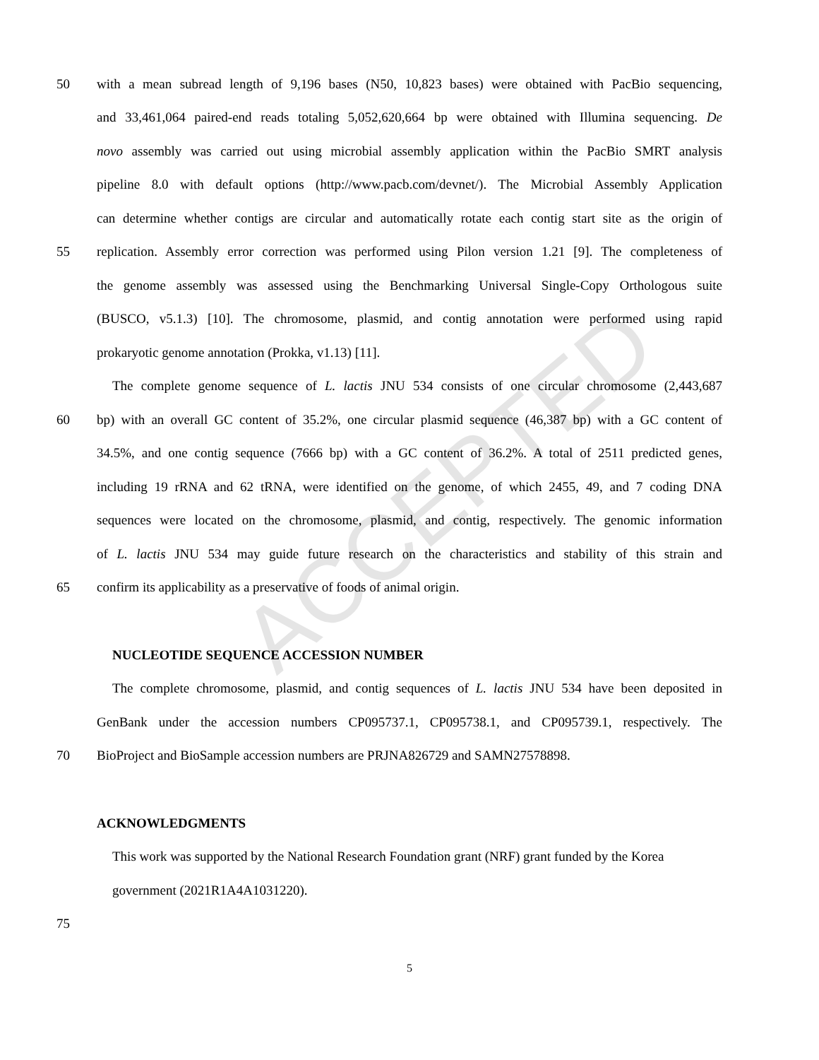ACCEPTED
50 with a mean subread length of 9,196 bases (N50, 10,823 bases) were obtained with PacBio sequencing,
and 33,461,064 paired-end reads totaling 5,052,620,664 bp were obtained with Illumina sequencing. De
novo assembly was carried out using microbial assembly application within the PacBio SMRT analysis
pipeline 8.0 with default options (http://www.pacb.com/devnet/). The Microbial Assembly Application
can determine whether contigs are circular and automatically rotate each contig start site as the origin of
55 replication. Assembly error correction was performed using Pilon version 1.21 [9]. The completeness of
the genome assembly was assessed using the Benchmarking Universal Single-Copy Orthologous suite
(BUSCO, v5.1.3) [10]. The chromosome, plasmid, and contig annotation were performed using rapid
prokaryotic genome annotation (Prokka, v1.13) [11].
The complete genome sequence of L. lactis JNU 534 consists of one circular chromosome (2,443,687
60 bp) with an overall GC content of 35.2%, one circular plasmid sequence (46,387 bp) with a GC content of
34.5%, and one contig sequence (7666 bp) with a GC content of 36.2%. A total of 2511 predicted genes,
including 19 rRNA and 62 tRNA, were identified on the genome, of which 2455, 49, and 7 coding DNA
sequences were located on the chromosome, plasmid, and contig, respectively. The genomic information
of L. lactis JNU 534 may guide future research on the characteristics and stability of this strain and
65 confirm its applicability as a preservative of foods of animal origin.
NUCLEOTIDE SEQUENCE ACCESSION NUMBER
The complete chromosome, plasmid, and contig sequences of L. lactis JNU 534 have been deposited in
GenBank under the accession numbers CP095737.1, CP095738.1, and CP095739.1, respectively. The
70 BioProject and BioSample accession numbers are PRJNA826729 and SAMN27578898.
ACKNOWLEDGMENTS
This work was supported by the National Research Foundation grant (NRF) grant funded by the Korea
government (2021R1A4A1031220).
75
5